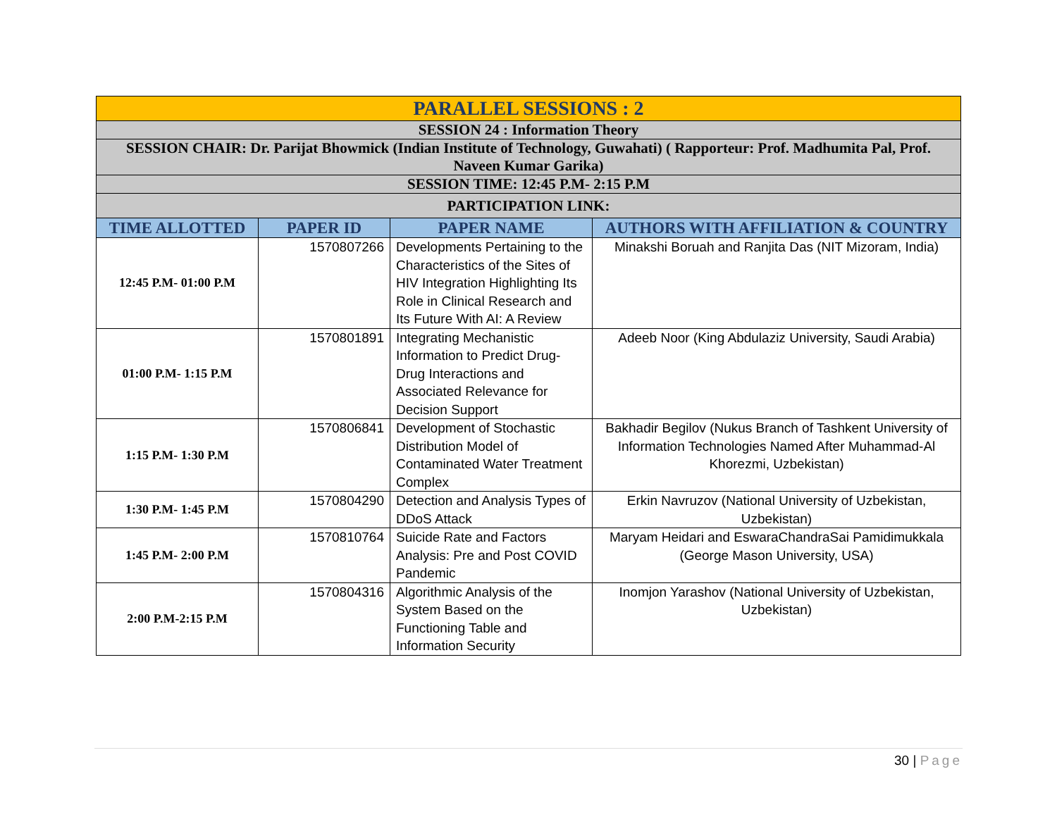| PARALLEL SESSIONS : 2 | | | |
| SESSION 24 : Information Theory | | | |
| SESSION CHAIR: Dr. Parijat Bhowmick (Indian Institute of Technology, Guwahati) ( Rapporteur: Prof. Madhumita Pal, Prof. Naveen Kumar Garika) | | | |
| SESSION TIME: 12:45 P.M- 2:15 P.M | | | |
| PARTICIPATION LINK: | | | |
| TIME ALLOTTED | PAPER ID | PAPER NAME | AUTHORS WITH AFFILIATION & COUNTRY |
| 12:45 P.M- 01:00 P.M | 1570807266 | Developments Pertaining to the Characteristics of the Sites of HIV Integration Highlighting Its Role in Clinical Research and Its Future With AI: A Review | Minakshi Boruah and Ranjita Das (NIT Mizoram, India) |
| 01:00 P.M- 1:15 P.M | 1570801891 | Integrating Mechanistic Information to Predict Drug-Drug Interactions and Associated Relevance for Decision Support | Adeeb Noor (King Abdulaziz University, Saudi Arabia) |
| 1:15 P.M- 1:30 P.M | 1570806841 | Development of Stochastic Distribution Model of Contaminated Water Treatment Complex | Bakhadir Begilov (Nukus Branch of Tashkent University of Information Technologies Named After Muhammad-Al Khorezmi, Uzbekistan) |
| 1:30 P.M- 1:45 P.M | 1570804290 | Detection and Analysis Types of DDoS Attack | Erkin Navruzov (National University of Uzbekistan, Uzbekistan) |
| 1:45 P.M- 2:00 P.M | 1570810764 | Suicide Rate and Factors Analysis: Pre and Post COVID Pandemic | Maryam Heidari and EswaraChandraSai Pamidimukkala (George Mason University, USA) |
| 2:00 P.M-2:15 P.M | 1570804316 | Algorithmic Analysis of the System Based on the Functioning Table and Information Security | Inomjon Yarashov (National University of Uzbekistan, Uzbekistan) |
30 | Page